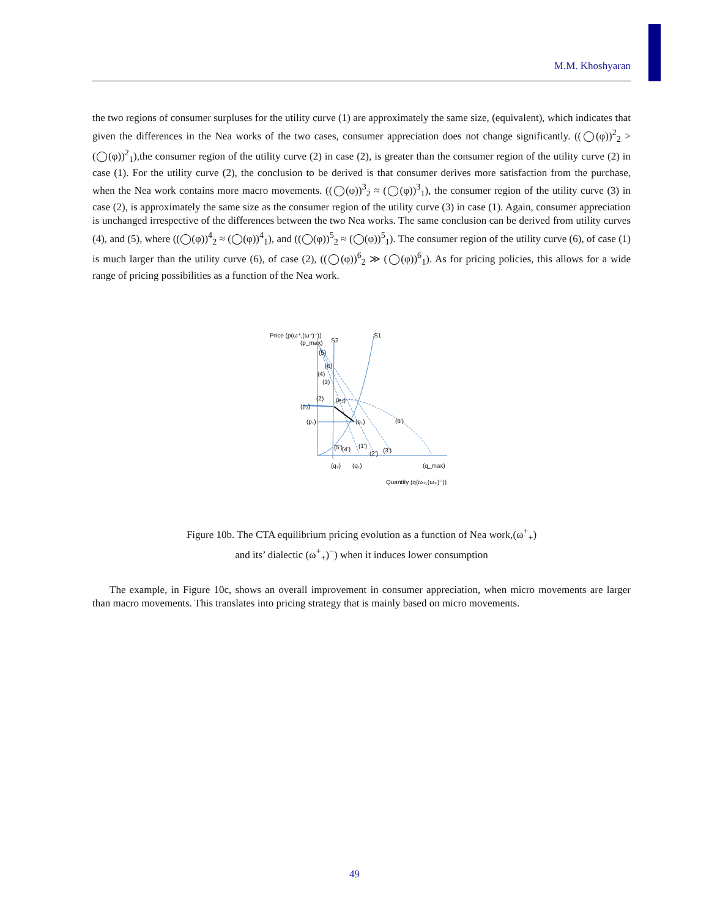M.M. Khoshyaran
the two regions of consumer surpluses for the utility curve (1) are approximately the same size, (equivalent), which indicates that given the differences in the Nea works of the two cases, consumer appreciation does not change significantly. ((◯(φ))<sup>2</sup><sub>2</sub> > (◯(φ))<sup>2</sup><sub>1</sub>),the consumer region of the utility curve (2) in case (2), is greater than the consumer region of the utility curve (2) in case (1). For the utility curve (2), the conclusion to be derived is that consumer derives more satisfaction from the purchase, when the Nea work contains more macro movements. ((◯(φ))<sup>3</sup><sub>2</sub> ≈ (◯(φ))<sup>3</sup><sub>1</sub>), the consumer region of the utility curve (3) in case (2), is approximately the same size as the consumer region of the utility curve (3) in case (1). Again, consumer appreciation is unchanged irrespective of the differences between the two Nea works. The same conclusion can be derived from utility curves (4), and (5), where ((◯(φ))<sup>4</sup><sub>2</sub> ≈ (◯(φ))<sup>4</sup><sub>1</sub>), and ((◯(φ))<sup>5</sup><sub>2</sub> ≈ (◯(φ))<sup>5</sup><sub>1</sub>). The consumer region of the utility curve (6), of case (1) is much larger than the utility curve (6), of case (2), ((◯(φ))<sup>6</sup><sub>2</sub> ≫ (◯(φ))<sup>6</sup><sub>1</sub>). As for pricing policies, this allows for a wide range of pricing possibilities as a function of the Nea work.
Price (p(ω⁺,(ω⁺)⁻))
(p_max)
S2
S1
(p₂)
(p₁)
(e₁)
(e₂)
(6')
(5)
(6)
(4)
(3)
(2)
(5')
(4')
(1')
(2')
(3')
(q₂)
(q₁)
(q_max)
Quantity (q(ω₊,(ω₊)⁻))
Figure 10b. The CTA equilibrium pricing evolution as a function of Nea work,(ω<sup>+</sup><sub>+</sub>)
and its’ dialectic (ω<sup>+</sup><sub>+</sub>)<sup>−</sup>) when it induces lower consumption
The example, in Figure 10c, shows an overall improvement in consumer appreciation, when micro movements are larger than macro movements. This translates into pricing strategy that is mainly based on micro movements.
49